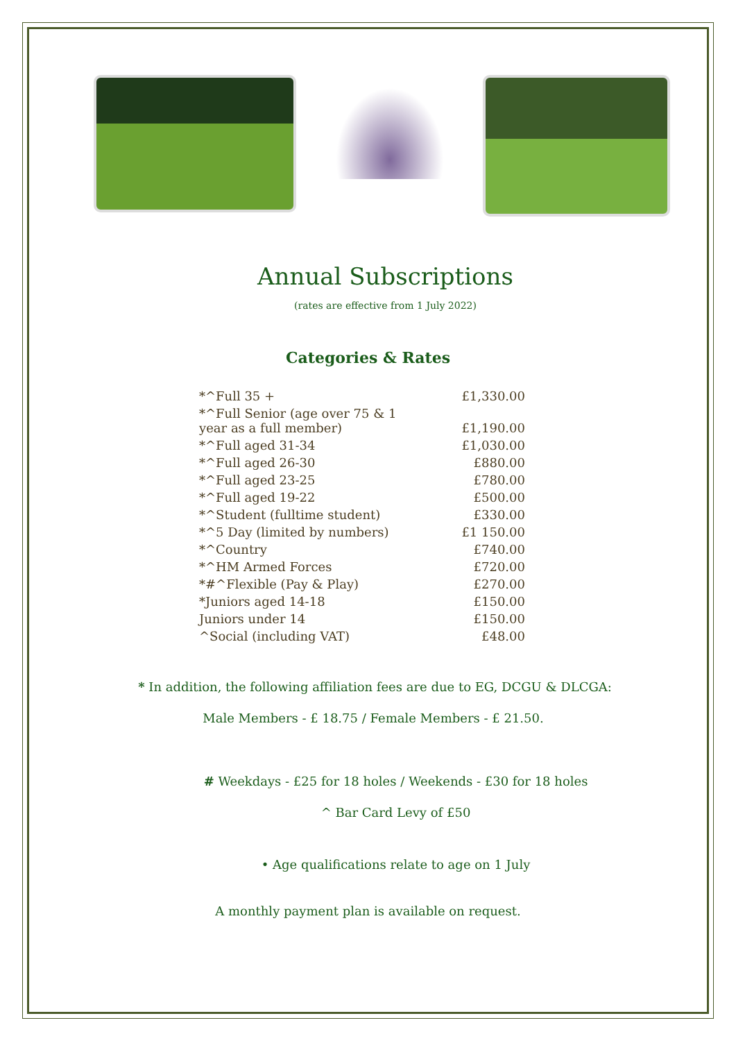Annual Subscriptions
(rates are effective from 1 July 2022)
Categories & Rates
| *^Full 35 + | £1,330.00 |
| *^Full Senior (age over 75 & 1 year as a full member) | £1,190.00 |
| *^Full aged 31-34 | £1,030.00 |
| *^Full aged 26-30 | £880.00 |
| *^Full aged 23-25 | £780.00 |
| *^Full aged 19-22 | £500.00 |
| *^Student (fulltime student) | £330.00 |
| *^5 Day (limited by numbers) | £1 150.00 |
| *^Country | £740.00 |
| *^HM Armed Forces | £720.00 |
| *#^Flexible (Pay & Play) | £270.00 |
| *Juniors aged 14-18 | £150.00 |
| Juniors under 14 | £150.00 |
| ^Social (including VAT) | £48.00 |
* In addition, the following affiliation fees are due to EG, DCGU & DLCGA:
Male Members - £ 18.75 / Female Members - £ 21.50.
# Weekdays - £25 for 18 holes / Weekends - £30 for 18 holes
^ Bar Card Levy of £50
• Age qualifications relate to age on 1 July
A monthly payment plan is available on request.